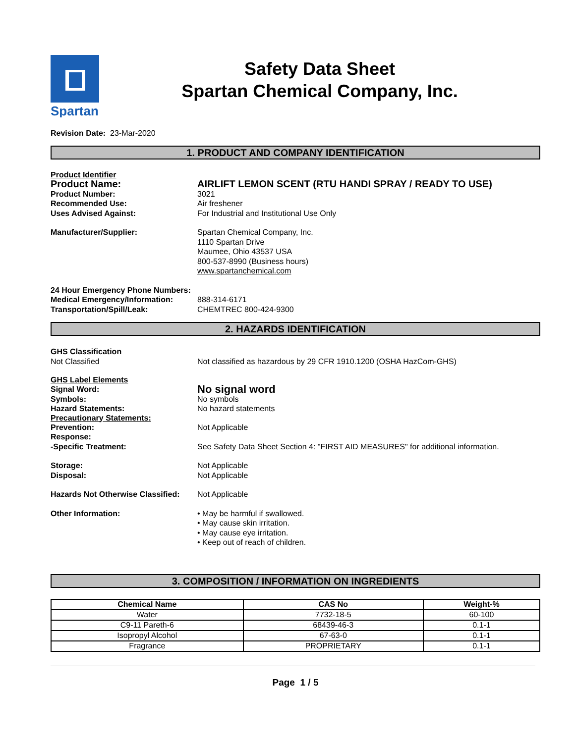Spartan
Safety Data Sheet
Spartan Chemical Company, Inc.
Revision Date: 23-Mar-2020
1. PRODUCT AND COMPANY IDENTIFICATION
Product Identifier
Product Name: AIRLIFT LEMON SCENT (RTU HANDI SPRAY / READY TO USE)
Product Number: 3021
Recommended Use: Air freshener
Uses Advised Against: For Industrial and Institutional Use Only
Manufacturer/Supplier: Spartan Chemical Company, Inc.
1110 Spartan Drive
Maumee, Ohio 43537 USA
800-537-8990 (Business hours)
www.spartanchemical.com
24 Hour Emergency Phone Numbers:
Medical Emergency/Information: 888-314-6171
Transportation/Spill/Leak: CHEMTREC 800-424-9300
2. HAZARDS IDENTIFICATION
GHS Classification
Not Classified Not classified as hazardous by 29 CFR 1910.1200 (OSHA HazCom-GHS)
GHS Label Elements
Signal Word:
No signal word
Symbols: No symbols
Hazard Statements: No hazard statements
Precautionary Statements:
Prevention: Not Applicable
Response:
-Specific Treatment: See Safety Data Sheet Section 4: "FIRST AID MEASURES" for additional information.
Storage: Not Applicable
Disposal: Not Applicable
Hazards Not Otherwise Classified:
Not Applicable
Other Information: • May be harmful if swallowed.
• May cause skin irritation.
• May cause eye irritation.
• Keep out of reach of children.
3. COMPOSITION / INFORMATION ON INGREDIENTS
| Chemical Name | CAS No | Weight-% |
| --- | --- | --- |
| Water | 7732-18-5 | 60-100 |
| C9-11 Pareth-6 | 68439-46-3 | 0.1-1 |
| Isopropyl Alcohol | 67-63-0 | 0.1-1 |
| Fragrance | PROPRIETARY | 0.1-1 |
Page 1 / 5